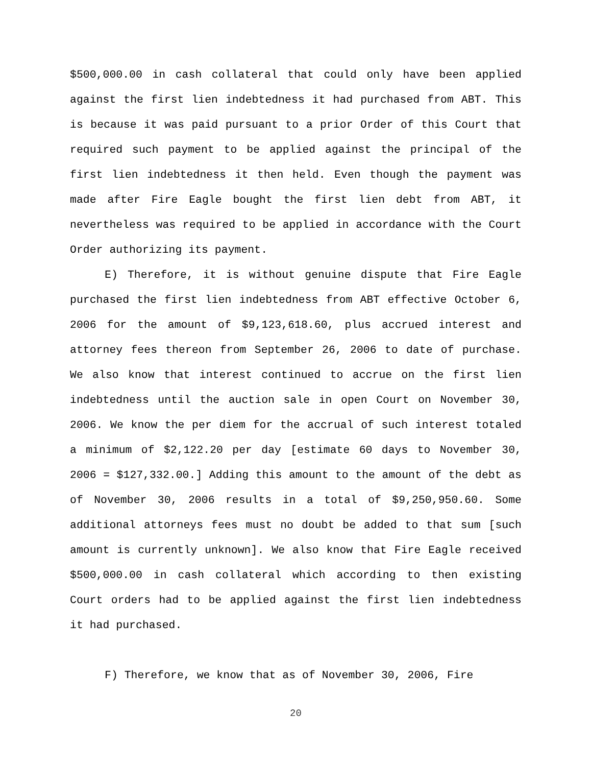$500,000.00 in cash collateral that could only have been applied against the first lien indebtedness it had purchased from ABT. This is because it was paid pursuant to a prior Order of this Court that required such payment to be applied against the principal of the first lien indebtedness it then held. Even though the payment was made after Fire Eagle bought the first lien debt from ABT, it nevertheless was required to be applied in accordance with the Court Order authorizing its payment.
E) Therefore, it is without genuine dispute that Fire Eagle purchased the first lien indebtedness from ABT effective October 6, 2006 for the amount of $9,123,618.60, plus accrued interest and attorney fees thereon from September 26, 2006 to date of purchase. We also know that interest continued to accrue on the first lien indebtedness until the auction sale in open Court on November 30, 2006. We know the per diem for the accrual of such interest totaled a minimum of $2,122.20 per day [estimate 60 days to November 30, 2006 = $127,332.00.] Adding this amount to the amount of the debt as of November 30, 2006 results in a total of $9,250,950.60. Some additional attorneys fees must no doubt be added to that sum [such amount is currently unknown]. We also know that Fire Eagle received $500,000.00 in cash collateral which according to then existing Court orders had to be applied against the first lien indebtedness it had purchased.
F) Therefore, we know that as of November 30, 2006, Fire
20